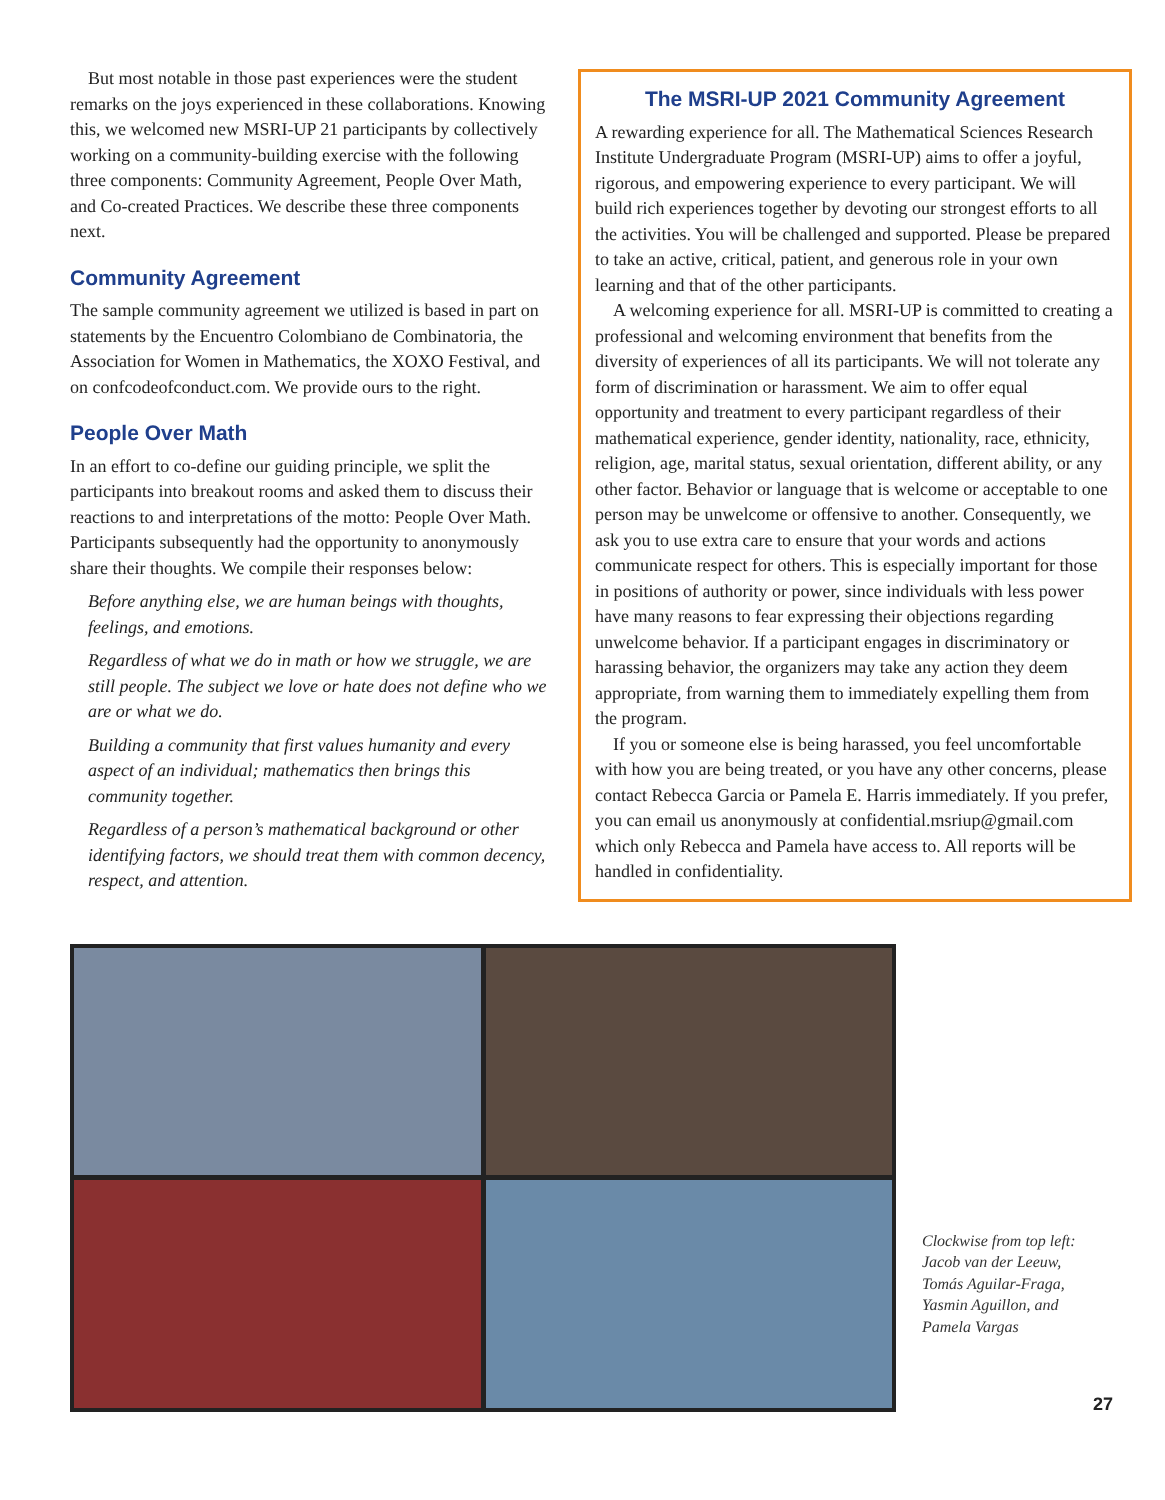But most notable in those past experiences were the student remarks on the joys experienced in these collaborations. Knowing this, we welcomed new MSRI-UP 21 participants by collectively working on a community-building exercise with the following three components: Community Agreement, People Over Math, and Co-created Practices. We describe these three components next.
Community Agreement
The sample community agreement we utilized is based in part on statements by the Encuentro Colombiano de Combinatoria, the Association for Women in Mathematics, the XOXO Festival, and on confcodeofconduct.com. We provide ours to the right.
People Over Math
In an effort to co-define our guiding principle, we split the participants into breakout rooms and asked them to discuss their reactions to and interpretations of the motto: People Over Math. Participants subsequently had the opportunity to anonymously share their thoughts. We compile their responses below:
Before anything else, we are human beings with thoughts, feelings, and emotions.
Regardless of what we do in math or how we struggle, we are still people. The subject we love or hate does not define who we are or what we do.
Building a community that first values humanity and every aspect of an individual; mathematics then brings this community together.
Regardless of a person’s mathematical background or other identifying factors, we should treat them with common decency, respect, and attention.
The MSRI-UP 2021 Community Agreement
A rewarding experience for all. The Mathematical Sciences Research Institute Undergraduate Program (MSRI-UP) aims to offer a joyful, rigorous, and empowering experience to every participant. We will build rich experiences together by devoting our strongest efforts to all the activities. You will be challenged and supported. Please be prepared to take an active, critical, patient, and generous role in your own learning and that of the other participants.
A welcoming experience for all. MSRI-UP is committed to creating a professional and welcoming environment that benefits from the diversity of experiences of all its participants. We will not tolerate any form of discrimination or harassment. We aim to offer equal opportunity and treatment to every participant regardless of their mathematical experience, gender identity, nationality, race, ethnicity, religion, age, marital status, sexual orientation, different ability, or any other factor. Behavior or language that is welcome or acceptable to one person may be unwelcome or offensive to another. Consequently, we ask you to use extra care to ensure that your words and actions communicate respect for others. This is especially important for those in positions of authority or power, since individuals with less power have many reasons to fear expressing their objections regarding unwelcome behavior. If a participant engages in discriminatory or harassing behavior, the organizers may take any action they deem appropriate, from warning them to immediately expelling them from the program.
If you or someone else is being harassed, you feel uncomfortable with how you are being treated, or you have any other concerns, please contact Rebecca Garcia or Pamela E. Harris immediately. If you prefer, you can email us anonymously at confidential.msriup@gmail.com which only Rebecca and Pamela have access to. All reports will be handled in confidentiality.
Clockwise from top left:
Jacob van der Leeuw,
Tomás Aguilar-Fraga,
Yasmin Aguillon, and
Pamela Vargas
27